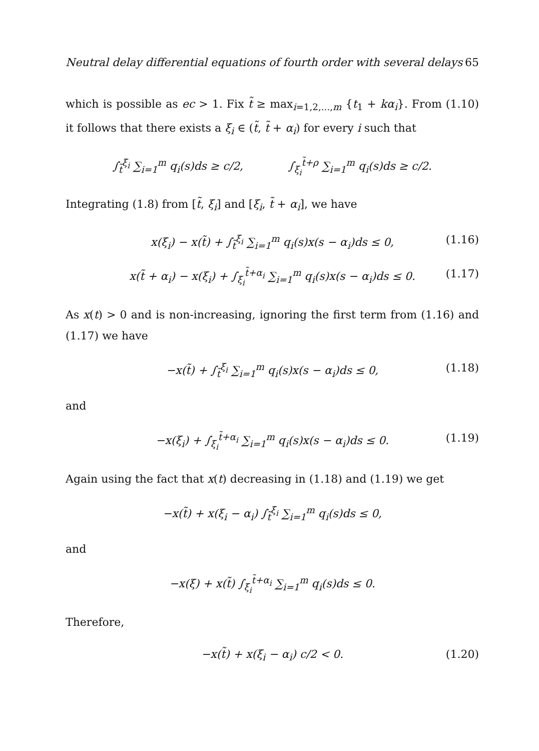Neutral delay differential equations of fourth order with several delays 65
which is possible as ec > 1. Fix t̃ ≥ max<sub>i=1,2,...,m</sub> {t<sub>1</sub> + kα<sub>i</sub>}. From (1.10) it follows that there exists a ξ<sub>i</sub> ∈ (t̃, t̃ + α<sub>i</sub>) for every i such that
∫<sub>t̃</sub><sup>ξ<sub>i</sub></sup> ∑<sub>i=1</sub><sup>m</sup> q<sub>i</sub>(s)ds ≥ c/2, ∫<sub>ξ<sub>i</sub></sub><sup>t̃+ρ</sup> ∑<sub>i=1</sub><sup>m</sup> q<sub>i</sub>(s)ds ≥ c/2.
Integrating (1.8) from [t̃, ξ<sub>i</sub>] and [ξ<sub>i</sub>, t̃ + α<sub>i</sub>], we have
x(ξ<sub>i</sub>) − x(t̃) + ∫<sub>t̃</sub><sup>ξ<sub>i</sub></sup> ∑<sub>i=1</sub><sup>m</sup> q<sub>i</sub>(s)x(s − α<sub>i</sub>)ds ≤ 0, (1.16)
x(t̃ + α<sub>i</sub>) − x(ξ<sub>i</sub>) + ∫<sub>ξ<sub>i</sub></sub><sup>t̃+α<sub>i</sub></sup> ∑<sub>i=1</sub><sup>m</sup> q<sub>i</sub>(s)x(s − α<sub>i</sub>)ds ≤ 0. (1.17)
As x(t) > 0 and is non-increasing, ignoring the first term from (1.16) and (1.17) we have
−x(t̃) + ∫<sub>t̃</sub><sup>ξ<sub>i</sub></sup> ∑<sub>i=1</sub><sup>m</sup> q<sub>i</sub>(s)x(s − α<sub>i</sub>)ds ≤ 0, (1.18)
and
−x(ξ<sub>i</sub>) + ∫<sub>ξ<sub>i</sub></sub><sup>t̃+α<sub>i</sub></sup> ∑<sub>i=1</sub><sup>m</sup> q<sub>i</sub>(s)x(s − α<sub>i</sub>)ds ≤ 0. (1.19)
Again using the fact that x(t) decreasing in (1.18) and (1.19) we get
−x(t̃) + x(ξ<sub>i</sub> − α<sub>i</sub>) ∫<sub>t̃</sub><sup>ξ<sub>i</sub></sup> ∑<sub>i=1</sub><sup>m</sup> q<sub>i</sub>(s)ds ≤ 0,
and
−x(ξ) + x(t̃) ∫<sub>ξ<sub>i</sub></sub><sup>t̃+α<sub>i</sub></sup> ∑<sub>i=1</sub><sup>m</sup> q<sub>i</sub>(s)ds ≤ 0.
Therefore,
−x(t̃) + x(ξ<sub>i</sub> − α<sub>i</sub>) c/2 < 0. (1.20)